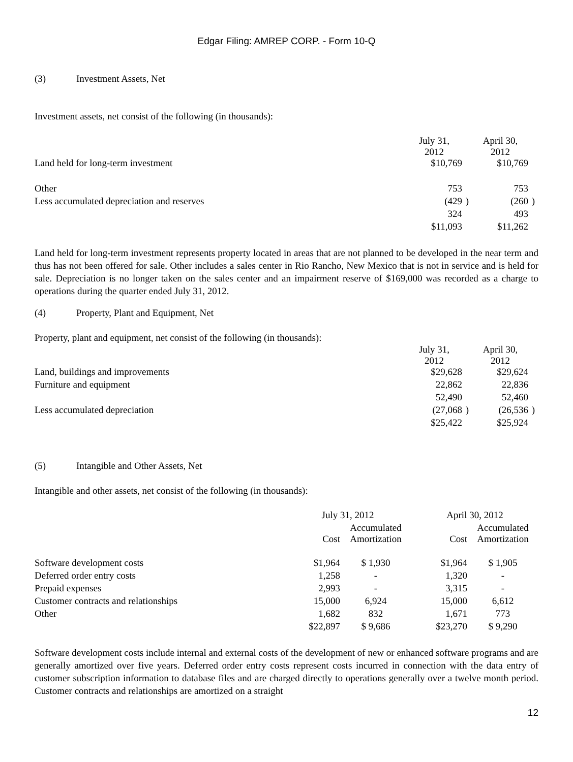Edgar Filing: AMREP CORP. - Form 10-Q
(3) Investment Assets, Net
Investment assets, net consist of the following (in thousands):
| | July 31, 2012 | | April 30, 2012 | |
| --- | --- | --- | --- | --- |
| Land held for long-term investment | $10,769 | | $10,769 | |
| Other | 753 | | 753 | |
| Less accumulated depreciation and reserves | (429 | ) | (260 | ) |
| | 324 | | 493 | |
| | $11,093 | | $11,262 | |
Land held for long-term investment represents property located in areas that are not planned to be developed in the near term and thus has not been offered for sale. Other includes a sales center in Rio Rancho, New Mexico that is not in service and is held for sale. Depreciation is no longer taken on the sales center and an impairment reserve of $169,000 was recorded as a charge to operations during the quarter ended July 31, 2012.
(4) Property, Plant and Equipment, Net
Property, plant and equipment, net consist of the following (in thousands):
| | July 31, 2012 | | April 30, 2012 | |
| --- | --- | --- | --- | --- |
| Land, buildings and improvements | $29,628 | | $29,624 | |
| Furniture and equipment | 22,862 | | 22,836 | |
| | 52,490 | | 52,460 | |
| Less accumulated depreciation | (27,068 | ) | (26,536 | ) |
| | $25,422 | | $25,924 | |
(5) Intangible and Other Assets, Net
Intangible and other assets, net consist of the following (in thousands):
| | July 31, 2012 | | April 30, 2012 | |
| --- | --- | --- | --- | --- |
| | Cost | Accumulated Amortization | Cost | Accumulated Amortization |
| Software development costs | $1,964 | $ 1,930 | $1,964 | $ 1,905 |
| Deferred order entry costs | 1,258 | - | 1,320 | - |
| Prepaid expenses | 2,993 | - | 3,315 | - |
| Customer contracts and relationships | 15,000 | 6,924 | 15,000 | 6,612 |
| Other | 1,682 | 832 | 1,671 | 773 |
| | $22,897 | $ 9,686 | $23,270 | $ 9,290 |
Software development costs include internal and external costs of the development of new or enhanced software programs and are generally amortized over five years. Deferred order entry costs represent costs incurred in connection with the data entry of customer subscription information to database files and are charged directly to operations generally over a twelve month period. Customer contracts and relationships are amortized on a straight
12